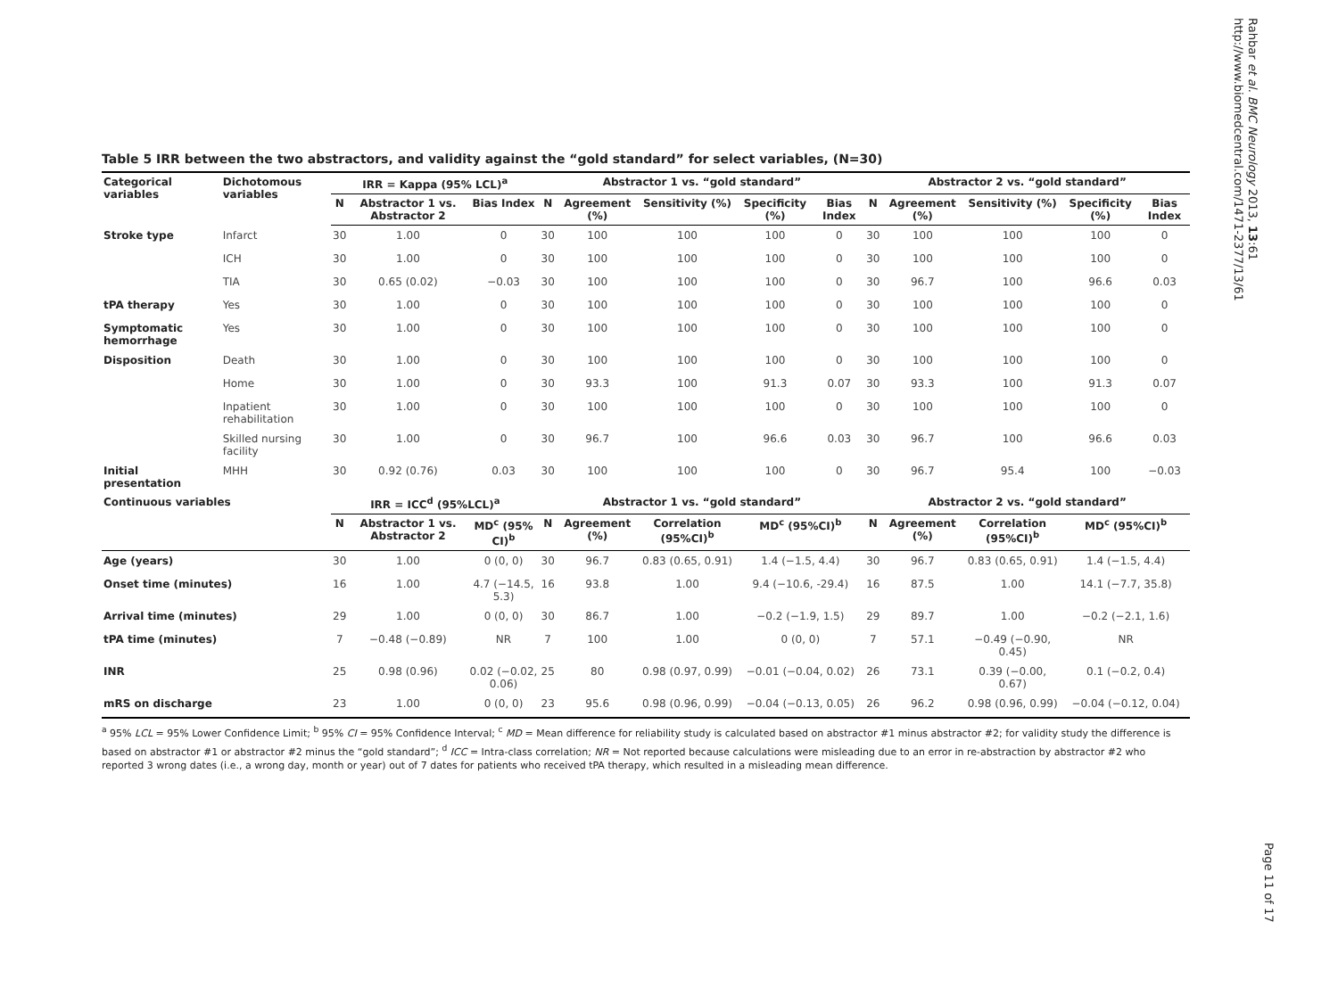Rahbar et al. BMC Neurology 2013, 13:61
http://www.biomedcentral.com/1471-2377/13/61
Table 5 IRR between the two abstractors, and validity against the “gold standard” for select variables, (N=30)
| Categorical variables | Dichotomous variables | IRR = Kappa (95% LCL)<sup>a</sup> | | | Abstractor 1 vs. “gold standard” | | | | | Abstractor 2 vs. “gold standard” | | | | |
| --- | --- | --- | --- | --- | --- | --- | --- | --- | --- | --- | --- | --- | --- | --- |
| | | N | Abstractor 1 vs. Abstractor 2 | Bias Index | N | Agreement (%) | Sensitivity (%) | Specificity (%) | Bias Index | N | Agreement (%) | Sensitivity (%) | Specificity (%) | Bias Index |
| Stroke type | Infarct | 30 | 1.00 | 0 | 30 | 100 | 100 | 100 | 0 | 30 | 100 | 100 | 100 | 0 |
| | ICH | 30 | 1.00 | 0 | 30 | 100 | 100 | 100 | 0 | 30 | 100 | 100 | 100 | 0 |
| | TIA | 30 | 0.65 (0.02) | −0.03 | 30 | 100 | 100 | 100 | 0 | 30 | 96.7 | 100 | 96.6 | 0.03 |
| tPA therapy | Yes | 30 | 1.00 | 0 | 30 | 100 | 100 | 100 | 0 | 30 | 100 | 100 | 100 | 0 |
| Symptomatic hemorrhage | Yes | 30 | 1.00 | 0 | 30 | 100 | 100 | 100 | 0 | 30 | 100 | 100 | 100 | 0 |
| Disposition | Death | 30 | 1.00 | 0 | 30 | 100 | 100 | 100 | 0 | 30 | 100 | 100 | 100 | 0 |
| | Home | 30 | 1.00 | 0 | 30 | 93.3 | 100 | 91.3 | 0.07 | 30 | 93.3 | 100 | 91.3 | 0.07 |
| | Inpatient rehabilitation | 30 | 1.00 | 0 | 30 | 100 | 100 | 100 | 0 | 30 | 100 | 100 | 100 | 0 |
| | Skilled nursing facility | 30 | 1.00 | 0 | 30 | 96.7 | 100 | 96.6 | 0.03 | 30 | 96.7 | 100 | 96.6 | 0.03 |
| Initial presentation | MHH | 30 | 0.92 (0.76) | 0.03 | 30 | 100 | 100 | 100 | 0 | 30 | 96.7 | 95.4 | 100 | −0.03 |
| Continuous variables | | IRR = ICC<sup>d</sup> (95%LCL)<sup>a</sup> | | | Abstractor 1 vs. “gold standard” | | | | | Abstractor 2 vs. “gold standard” | | | | |
| | | N | Abstractor 1 vs. Abstractor 2 | MD<sup>c</sup> (95% CI)<sup>b</sup> | N | Agreement (%) | Correlation (95%CI)<sup>b</sup> | MD<sup>c</sup> (95%CI)<sup>b</sup> | | N | Agreement (%) | Correlation (95%CI)<sup>b</sup> | MD<sup>c</sup> (95%CI)<sup>b</sup> | |
| Age (years) | | 30 | 1.00 | 0 (0, 0) | 30 | 96.7 | 0.83 (0.65, 0.91) | 1.4 (−1.5, 4.4) | | 30 | 96.7 | 0.83 (0.65, 0.91) | 1.4 (−1.5, 4.4) | |
| Onset time (minutes) | | 16 | 1.00 | 4.7 (−14.5, 5.3) | 16 | 93.8 | 1.00 | 9.4 (−10.6, -29.4) | | 16 | 87.5 | 1.00 | 14.1 (−7.7, 35.8) | |
| Arrival time (minutes) | | 29 | 1.00 | 0 (0, 0) | 30 | 86.7 | 1.00 | −0.2 (−1.9, 1.5) | | 29 | 89.7 | 1.00 | −0.2 (−2.1, 1.6) | |
| tPA time (minutes) | | 7 | −0.48 (−0.89) | NR | 7 | 100 | 1.00 | 0 (0, 0) | | 7 | 57.1 | −0.49 (−0.90, 0.45) | NR | |
| INR | | 25 | 0.98 (0.96) | 0.02 (−0.02, 0.06) | 25 | 80 | 0.98 (0.97, 0.99) | −0.01 (−0.04, 0.02) | | 26 | 73.1 | 0.39 (−0.00, 0.67) | 0.1 (−0.2, 0.4) | |
| mRS on discharge | | 23 | 1.00 | 0 (0, 0) | 23 | 95.6 | 0.98 (0.96, 0.99) | −0.04 (−0.13, 0.05) | | 26 | 96.2 | 0.98 (0.96, 0.99) | −0.04 (−0.12, 0.04) | |
<sup>a</sup> 95% LCL = 95% Lower Confidence Limit; <sup>b</sup> 95% CI = 95% Confidence Interval; <sup>c</sup> MD = Mean difference for reliability study is calculated based on abstractor #1 minus abstractor #2; for validity study the difference is based on abstractor #1 or abstractor #2 minus the “gold standard”; <sup>d</sup> ICC = Intra-class correlation; NR = Not reported because calculations were misleading due to an error in re-abstraction by abstractor #2 who reported 3 wrong dates (i.e., a wrong day, month or year) out of 7 dates for patients who received tPA therapy, which resulted in a misleading mean difference.
Page 11 of 17